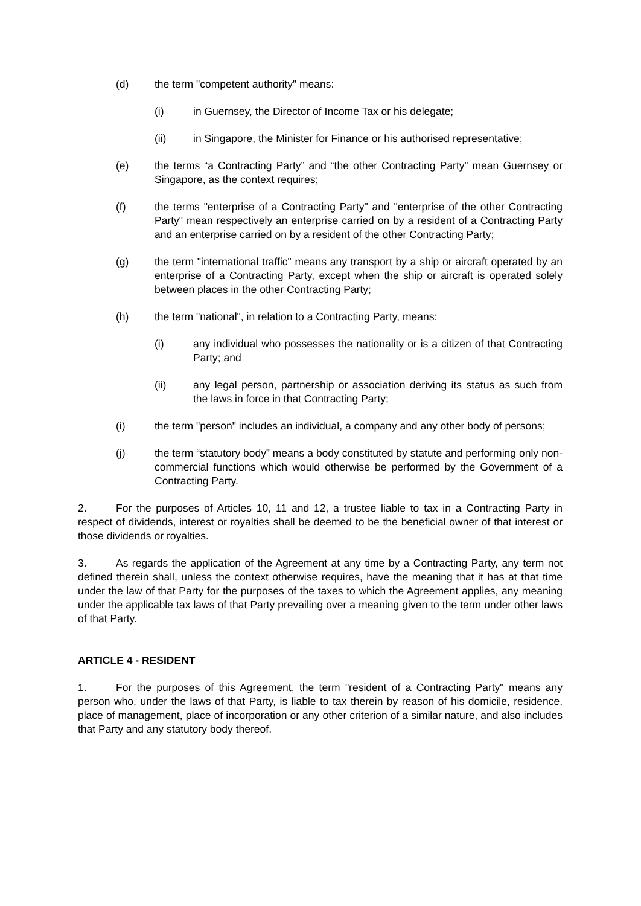(d) the term "competent authority" means:
(i) in Guernsey, the Director of Income Tax or his delegate;
(ii) in Singapore, the Minister for Finance or his authorised representative;
(e) the terms “a Contracting Party” and “the other Contracting Party” mean Guernsey or Singapore, as the context requires;
(f) the terms "enterprise of a Contracting Party" and "enterprise of the other Contracting Party" mean respectively an enterprise carried on by a resident of a Contracting Party and an enterprise carried on by a resident of the other Contracting Party;
(g) the term "international traffic" means any transport by a ship or aircraft operated by an enterprise of a Contracting Party, except when the ship or aircraft is operated solely between places in the other Contracting Party;
(h) the term "national", in relation to a Contracting Party, means:
(i) any individual who possesses the nationality or is a citizen of that Contracting Party; and
(ii) any legal person, partnership or association deriving its status as such from the laws in force in that Contracting Party;
(i) the term "person" includes an individual, a company and any other body of persons;
(j) the term “statutory body” means a body constituted by statute and performing only non-commercial functions which would otherwise be performed by the Government of a Contracting Party.
2. For the purposes of Articles 10, 11 and 12, a trustee liable to tax in a Contracting Party in respect of dividends, interest or royalties shall be deemed to be the beneficial owner of that interest or those dividends or royalties.
3. As regards the application of the Agreement at any time by a Contracting Party, any term not defined therein shall, unless the context otherwise requires, have the meaning that it has at that time under the law of that Party for the purposes of the taxes to which the Agreement applies, any meaning under the applicable tax laws of that Party prevailing over a meaning given to the term under other laws of that Party.
ARTICLE 4 - RESIDENT
1. For the purposes of this Agreement, the term "resident of a Contracting Party" means any person who, under the laws of that Party, is liable to tax therein by reason of his domicile, residence, place of management, place of incorporation or any other criterion of a similar nature, and also includes that Party and any statutory body thereof.